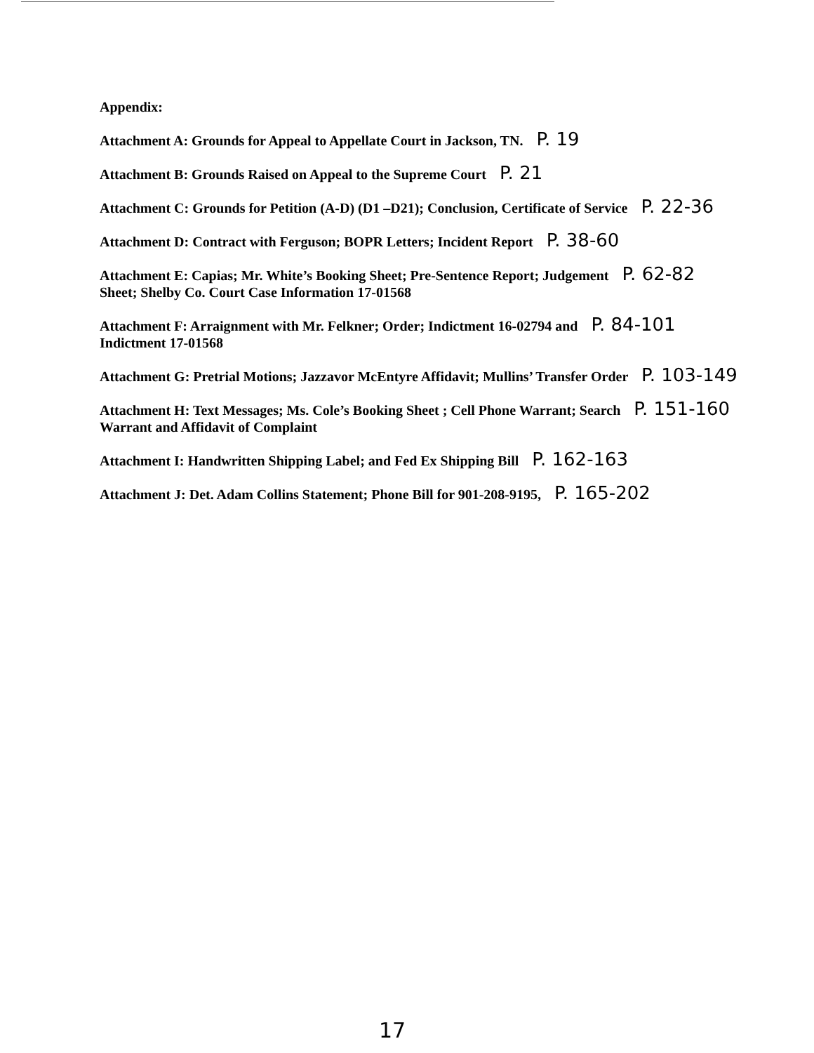Appendix:
Attachment A: Grounds for Appeal to Appellate Court in Jackson, TN. P. 19
Attachment B: Grounds Raised on Appeal to the Supreme Court P. 21
Attachment C: Grounds for Petition (A-D) (D1 –D21); Conclusion, Certificate of Service P. 22-36
Attachment D: Contract with Ferguson; BOPR Letters; Incident Report P. 38-60
Attachment E: Capias; Mr. White’s Booking Sheet; Pre-Sentence Report; Judgement P. 62-82
Sheet; Shelby Co. Court Case Information 17-01568
Attachment F: Arraignment with Mr. Felkner; Order; Indictment 16-02794 and P. 84-101
Indictment 17-01568
Attachment G: Pretrial Motions; Jazzavor McEntyre Affidavit; Mullins’ Transfer Order P. 103-149
Attachment H: Text Messages; Ms. Cole’s Booking Sheet ; Cell Phone Warrant; Search P. 151-160
Warrant and Affidavit of Complaint
Attachment I: Handwritten Shipping Label; and Fed Ex Shipping Bill P. 162-163
Attachment J: Det. Adam Collins Statement; Phone Bill for 901-208-9195, P. 165-202
17